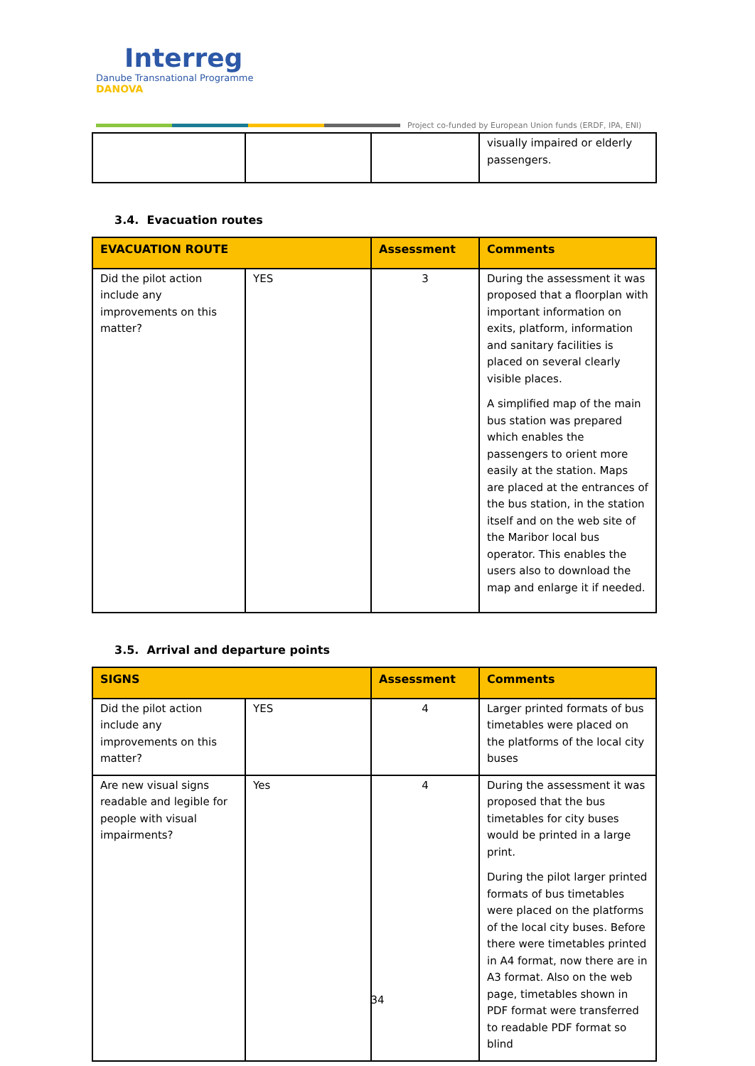Interreg
Danube Transnational Programme
DANOVA
Project co-funded by European Union funds (ERDF, IPA, ENI)
| | | | visually impaired or elderly passengers. |
3.4. Evacuation routes
| EVACUATION ROUTE | | Assessment | Comments |
| --- | --- | --- | --- |
| Did the pilot action include any improvements on this matter? | YES | 3 | During the assessment it was proposed that a floorplan with important information on exits, platform, information and sanitary facilities is placed on several clearly visible places. A simplified map of the main bus station was prepared which enables the passengers to orient more easily at the station. Maps are placed at the entrances of the bus station, in the station itself and on the web site of the Maribor local bus operator. This enables the users also to download the map and enlarge it if needed. |
3.5. Arrival and departure points
| SIGNS | | Assessment | Comments |
| --- | --- | --- | --- |
| Did the pilot action include any improvements on this matter? | YES | 4 | Larger printed formats of bus timetables were placed on the platforms of the local city buses |
| Are new visual signs readable and legible for people with visual impairments? | Yes | 4 | During the assessment it was proposed that the bus timetables for city buses would be printed in a large print. During the pilot larger printed formats of bus timetables were placed on the platforms of the local city buses. Before there were timetables printed in A4 format, now there are in A3 format. Also on the web page, timetables shown in PDF format were transferred to readable PDF format so blind |
34